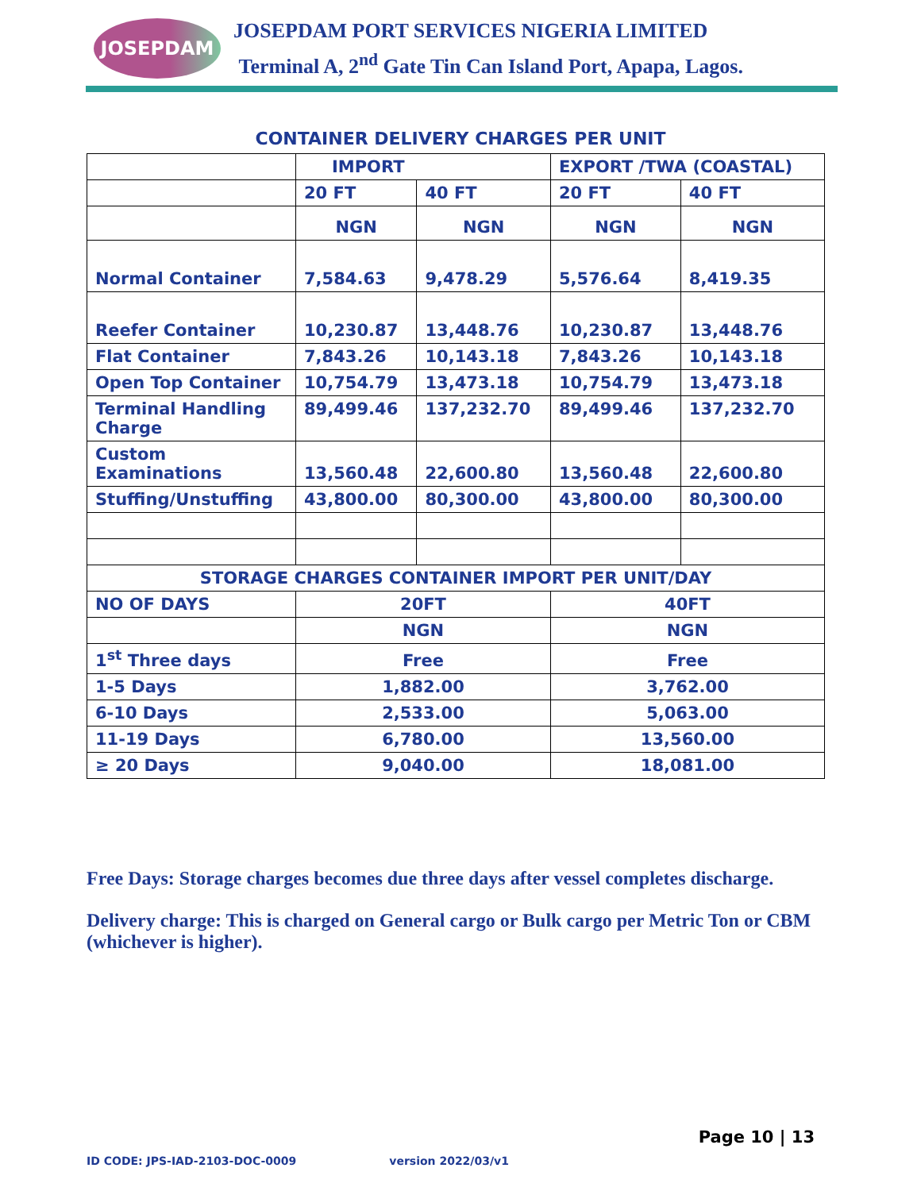JOSEPDAM
JOSEPDAM PORT SERVICES NIGERIA LIMITED
Terminal A, 2<sup>nd</sup> Gate Tin Can Island Port, Apapa, Lagos.
CONTAINER DELIVERY CHARGES PER UNIT
| | IMPORT | | EXPORT /TWA (COASTAL) | |
| | 20 FT | 40 FT | 20 FT | 40 FT |
| | NGN | NGN | NGN | NGN |
| Normal Container | 7,584.63 | 9,478.29 | 5,576.64 | 8,419.35 |
| Reefer Container | 10,230.87 | 13,448.76 | 10,230.87 | 13,448.76 |
| Flat Container | 7,843.26 | 10,143.18 | 7,843.26 | 10,143.18 |
| Open Top Container | 10,754.79 | 13,473.18 | 10,754.79 | 13,473.18 |
| Terminal Handling Charge | 89,499.46 | 137,232.70 | 89,499.46 | 137,232.70 |
| Custom Examinations | 13,560.48 | 22,600.80 | 13,560.48 | 22,600.80 |
| Stuffing/Unstuffing | 43,800.00 | 80,300.00 | 43,800.00 | 80,300.00 |
| STORAGE CHARGES CONTAINER IMPORT PER UNIT/DAY | | | | |
| NO OF DAYS | 20FT | | 40FT | |
| | NGN | | NGN | |
| 1<sup>st</sup> Three days | Free | | Free | |
| 1-5 Days | 1,882.00 | | 3,762.00 | |
| 6-10 Days | 2,533.00 | | 5,063.00 | |
| 11-19 Days | 6,780.00 | | 13,560.00 | |
| ≥ 20 Days | 9,040.00 | | 18,081.00 | |
Free Days: Storage charges becomes due three days after vessel completes discharge.
Delivery charge: This is charged on General cargo or Bulk cargo per Metric Ton or CBM (whichever is higher).
Page 10 | 13
ID CODE: JPS-IAD-2103-DOC-0009 version 2022/03/v1